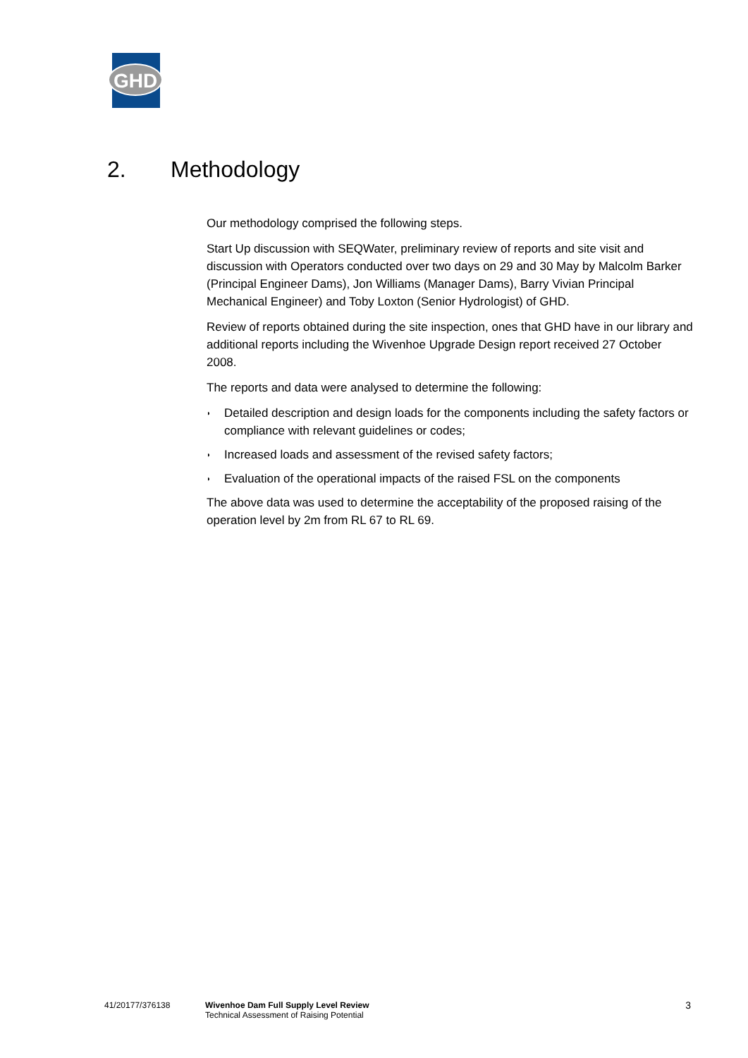GHD
2. Methodology
Our methodology comprised the following steps.
Start Up discussion with SEQWater, preliminary review of reports and site visit and discussion with Operators conducted over two days on 29 and 30 May by Malcolm Barker (Principal Engineer Dams), Jon Williams (Manager Dams), Barry Vivian Principal Mechanical Engineer) and Toby Loxton (Senior Hydrologist) of GHD.
Review of reports obtained during the site inspection, ones that GHD have in our library and additional reports including the Wivenhoe Upgrade Design report received 27 October 2008.
The reports and data were analysed to determine the following:
◗ Detailed description and design loads for the components including the safety factors or compliance with relevant guidelines or codes;
◗ Increased loads and assessment of the revised safety factors;
◗ Evaluation of the operational impacts of the raised FSL on the components
The above data was used to determine the acceptability of the proposed raising of the operation level by 2m from RL 67 to RL 69.
41/20177/376138 Wivenhoe Dam Full Supply Level Review
Technical Assessment of Raising Potential
3